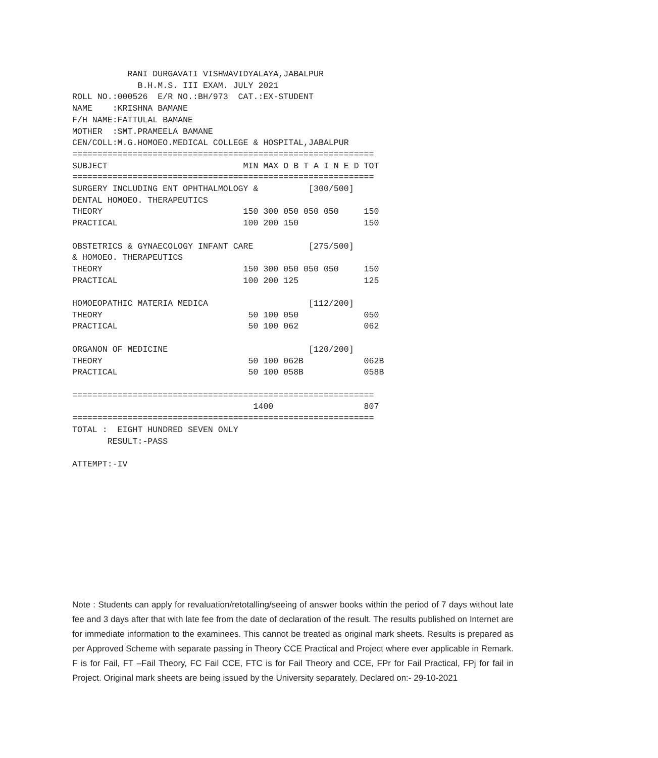RANI DURGAVATI VISHWAVIDYALAYA,JABALPUR
             B.H.M.S. III EXAM. JULY 2021
ROLL NO.:000526  E/R NO.:BH/973  CAT.:EX-STUDENT
NAME    :KRISHNA BAMANE
F/H NAME:FATTULAL BAMANE
MOTHER  :SMT.PRAMEELA BAMANE
CEN/COLL:M.G.HOMOEO.MEDICAL COLLEGE & HOSPITAL,JABALPUR
============================================================
SUBJECT                           MIN MAX O B T A I N E D TOT
============================================================
SURGERY INCLUDING ENT OPHTHALMOLOGY &          [300/500]
DENTAL HOMOEO. THERAPEUTICS
THEORY                            150 300 050 050 050     150
PRACTICAL                         100 200 150             150

OBSTETRICS & GYNAECOLOGY INFANT CARE           [275/500]
& HOMOEO. THERAPEUTICS
THEORY                            150 300 050 050 050     150
PRACTICAL                         100 200 125             125

HOMOEOPATHIC MATERIA MEDICA                    [112/200]
THEORY                             50 100 050             050
PRACTICAL                          50 100 062             062

ORGANON OF MEDICINE                            [120/200]
THEORY                             50 100 062B            062B
PRACTICAL                          50 100 058B            058B

============================================================
                                    1400                  807
============================================================
TOTAL :  EIGHT HUNDRED SEVEN ONLY
       RESULT:-PASS

ATTEMPT:-IV
Note : Students can apply for revaluation/retotalling/seeing of answer books within the period of 7 days without late fee and 3 days after that with late fee from the date of declaration of the result. The results published on Internet are for immediate information to the examinees. This cannot be treated as original mark sheets. Results is prepared as per Approved Scheme with separate passing in Theory CCE Practical and Project where ever applicable in Remark. F is for Fail, FT –Fail Theory, FC Fail CCE, FTC is for Fail Theory and CCE, FPr for Fail Practical, FPj for fail in Project. Original mark sheets are being issued by the University separately. Declared on:- 29-10-2021